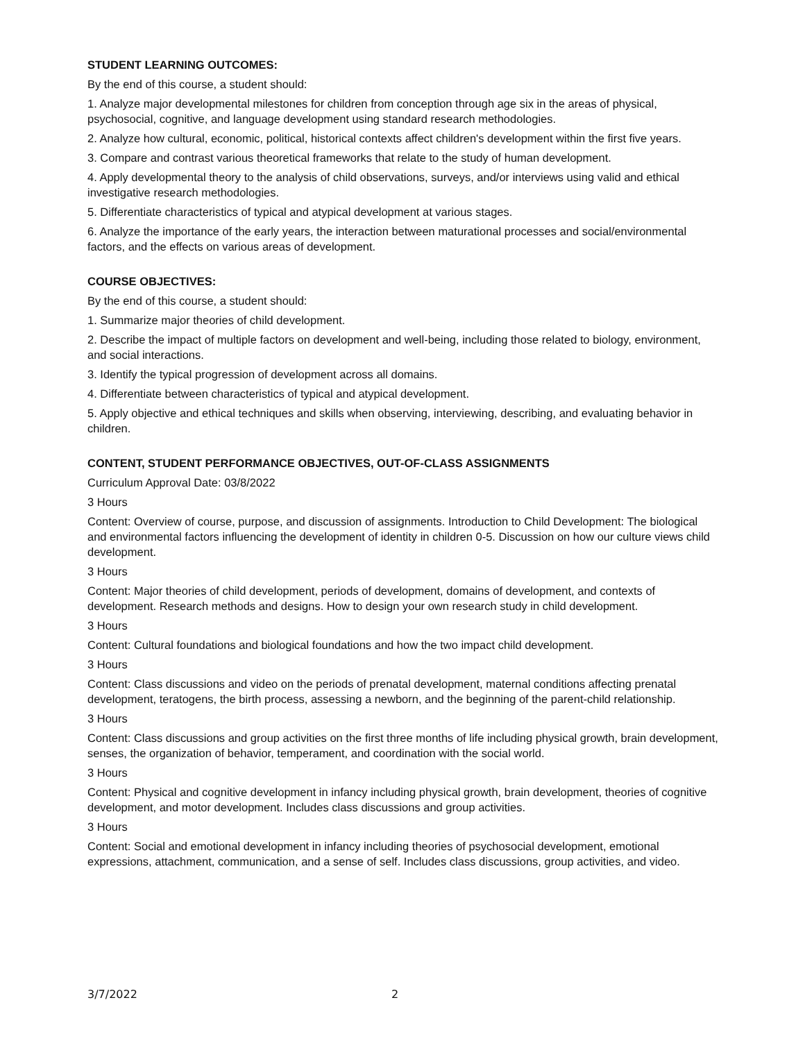STUDENT LEARNING OUTCOMES:
By the end of this course, a student should:
1. Analyze major developmental milestones for children from conception through age six in the areas of physical, psychosocial, cognitive, and language development using standard research methodologies.
2. Analyze how cultural, economic, political, historical contexts affect children's development within the first five years.
3. Compare and contrast various theoretical frameworks that relate to the study of human development.
4. Apply developmental theory to the analysis of child observations, surveys, and/or interviews using valid and ethical investigative research methodologies.
5. Differentiate characteristics of typical and atypical development at various stages.
6. Analyze the importance of the early years, the interaction between maturational processes and social/environmental factors, and the effects on various areas of development.
COURSE OBJECTIVES:
By the end of this course, a student should:
1. Summarize major theories of child development.
2. Describe the impact of multiple factors on development and well-being, including those related to biology, environment, and social interactions.
3. Identify the typical progression of development across all domains.
4. Differentiate between characteristics of typical and atypical development.
5. Apply objective and ethical techniques and skills when observing, interviewing, describing, and evaluating behavior in children.
CONTENT, STUDENT PERFORMANCE OBJECTIVES, OUT-OF-CLASS ASSIGNMENTS
Curriculum Approval Date: 03/8/2022
3 Hours
Content: Overview of course, purpose, and discussion of assignments. Introduction to Child Development: The biological and environmental factors influencing the development of identity in children 0-5. Discussion on how our culture views child development.
3 Hours
Content: Major theories of child development, periods of development, domains of development, and contexts of development. Research methods and designs. How to design your own research study in child development.
3 Hours
Content: Cultural foundations and biological foundations and how the two impact child development.
3 Hours
Content: Class discussions and video on the periods of prenatal development, maternal conditions affecting prenatal development, teratogens, the birth process, assessing a newborn, and the beginning of the parent-child relationship.
3 Hours
Content: Class discussions and group activities on the first three months of life including physical growth, brain development, senses, the organization of behavior, temperament, and coordination with the social world.
3 Hours
Content: Physical and cognitive development in infancy including physical growth, brain development, theories of cognitive development, and motor development. Includes class discussions and group activities.
3 Hours
Content: Social and emotional development in infancy including theories of psychosocial development, emotional expressions, attachment, communication, and a sense of self. Includes class discussions, group activities, and video.
3/7/2022 2